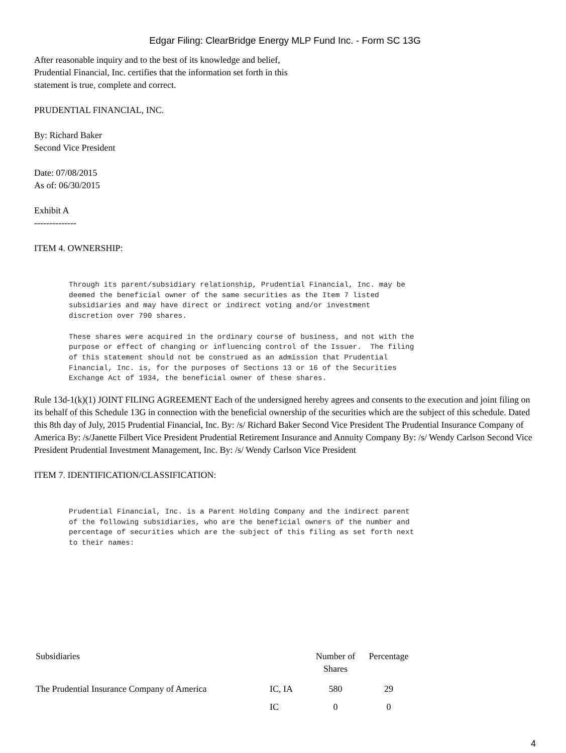Edgar Filing: ClearBridge Energy MLP Fund Inc. - Form SC 13G
After reasonable inquiry and to the best of its knowledge and belief,
Prudential Financial, Inc. certifies that the information set forth in this
statement is true, complete and correct.
PRUDENTIAL FINANCIAL, INC.
By: Richard Baker
Second Vice President
Date: 07/08/2015
As of: 06/30/2015
Exhibit A
--------------
ITEM 4. OWNERSHIP:
Through its parent/subsidiary relationship, Prudential Financial, Inc. may be
deemed the beneficial owner of the same securities as the Item 7 listed
subsidiaries and may have direct or indirect voting and/or investment
discretion over 790 shares.

These shares were acquired in the ordinary course of business, and not with the
purpose or effect of changing or influencing control of the Issuer.  The filing
of this statement should not be construed as an admission that Prudential
Financial, Inc. is, for the purposes of Sections 13 or 16 of the Securities
Exchange Act of 1934, the beneficial owner of these shares.
Rule 13d-1(k)(1) JOINT FILING AGREEMENT Each of the undersigned hereby agrees and consents to the execution and joint filing on its behalf of this Schedule 13G in connection with the beneficial ownership of the securities which are the subject of this schedule. Dated this 8th day of July, 2015 Prudential Financial, Inc. By: /s/ Richard Baker Second Vice President The Prudential Insurance Company of America By: /s/Janette Filbert Vice President Prudential Retirement Insurance and Annuity Company By: /s/ Wendy Carlson Second Vice President Prudential Investment Management, Inc. By: /s/ Wendy Carlson Vice President
ITEM 7. IDENTIFICATION/CLASSIFICATION:
Prudential Financial, Inc. is a Parent Holding Company and the indirect parent
of the following subsidiaries, who are the beneficial owners of the number and
percentage of securities which are the subject of this filing as set forth next
to their names:
| Subsidiaries | | Number of Shares | Percentage |
| --- | --- | --- | --- |
| The Prudential Insurance Company of America | IC, IA | 580 | 29 |
| | IC | 0 | 0 |
4